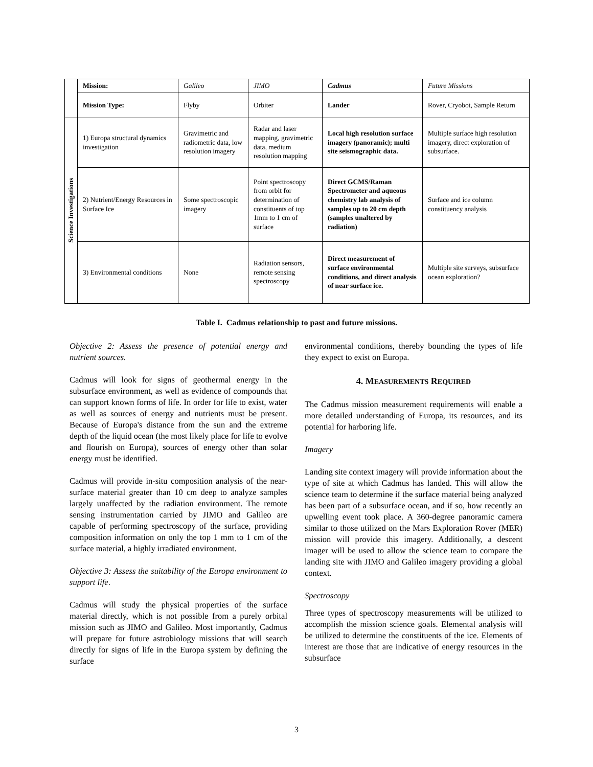| | Mission: | Galileo | JIMO | Cadmus | Future Missions |
| | Mission Type: | Flyby | Orbiter | Lander | Rover, Cryobot, Sample Return |
| Science Investigations | 1) Europa structural dynamics investigation | Gravimetric and radiometric data, low resolution imagery | Radar and laser mapping, gravimetric data, medium resolution mapping | Local high resolution surface imagery (panoramic); multi site seismographic data. | Multiple surface high resolution imagery, direct exploration of subsurface. |
| | 2) Nutrient/Energy Resources in Surface Ice | Some spectroscopic imagery | Point spectroscopy from orbit for determination of constituents of top 1mm to 1 cm of surface | Direct GCMS/Raman Spectrometer and aqueous chemistry lab analysis of samples up to 20 cm depth (samples unaltered by radiation) | Surface and ice column constituency analysis |
| | 3) Environmental conditions | None | Radiation sensors, remote sensing spectroscopy | Direct measurement of surface environmental conditions, and direct analysis of near surface ice. | Multiple site surveys, subsurface ocean exploration? |
Table I. Cadmus relationship to past and future missions.
Objective 2: Assess the presence of potential energy and nutrient sources.
Cadmus will look for signs of geothermal energy in the subsurface environment, as well as evidence of compounds that can support known forms of life. In order for life to exist, water as well as sources of energy and nutrients must be present. Because of Europa's distance from the sun and the extreme depth of the liquid ocean (the most likely place for life to evolve and flourish on Europa), sources of energy other than solar energy must be identified.
Cadmus will provide in-situ composition analysis of the near-surface material greater than 10 cm deep to analyze samples largely unaffected by the radiation environment. The remote sensing instrumentation carried by JIMO and Galileo are capable of performing spectroscopy of the surface, providing composition information on only the top 1 mm to 1 cm of the surface material, a highly irradiated environment.
Objective 3: Assess the suitability of the Europa environment to support life.
Cadmus will study the physical properties of the surface material directly, which is not possible from a purely orbital mission such as JIMO and Galileo. Most importantly, Cadmus will prepare for future astrobiology missions that will search directly for signs of life in the Europa system by defining the surface
environmental conditions, thereby bounding the types of life they expect to exist on Europa.
4. MEASUREMENTS REQUIRED
The Cadmus mission measurement requirements will enable a more detailed understanding of Europa, its resources, and its potential for harboring life.
Imagery
Landing site context imagery will provide information about the type of site at which Cadmus has landed. This will allow the science team to determine if the surface material being analyzed has been part of a subsurface ocean, and if so, how recently an upwelling event took place. A 360-degree panoramic camera similar to those utilized on the Mars Exploration Rover (MER) mission will provide this imagery. Additionally, a descent imager will be used to allow the science team to compare the landing site with JIMO and Galileo imagery providing a global context.
Spectroscopy
Three types of spectroscopy measurements will be utilized to accomplish the mission science goals. Elemental analysis will be utilized to determine the constituents of the ice. Elements of interest are those that are indicative of energy resources in the subsurface
3